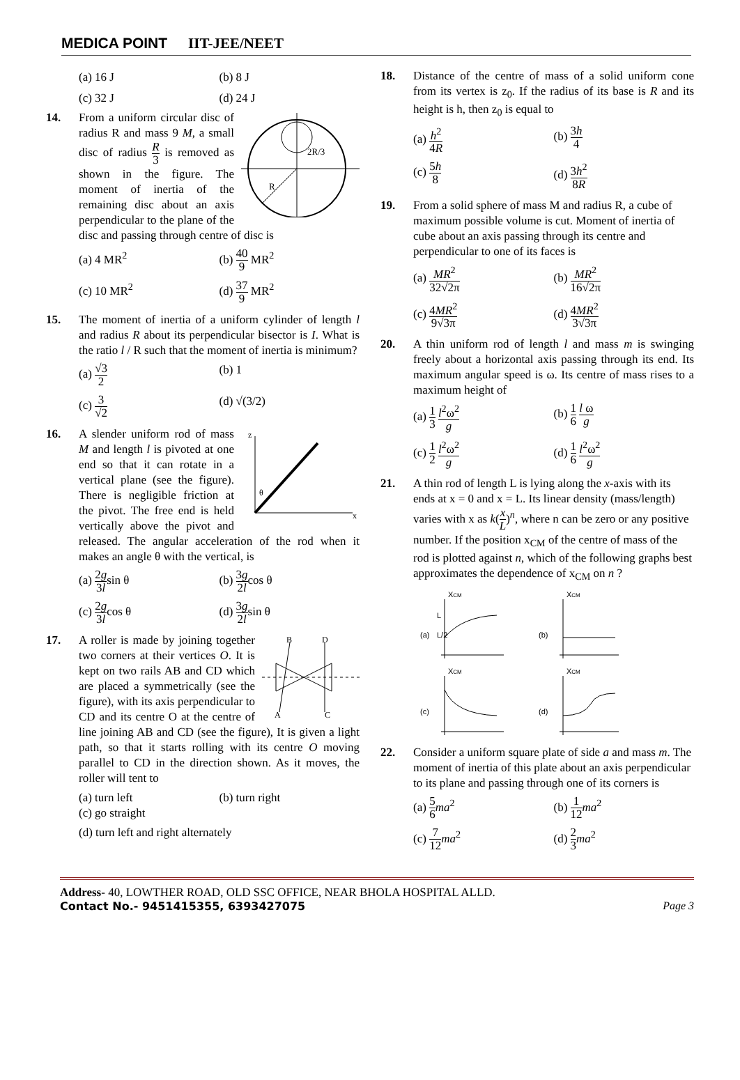MEDICA POINT IIT-JEE/NEET
(a) 16 J
(b) 8 J
(c) 32 J
(d) 24 J
14.
2R/3
R
From a uniform circular disc of radius R and mass 9 M, a small disc of radius R 3 is removed as shown in the figure. The moment of inertia of the remaining disc about an axis perpendicular to the plane of the disc and passing through centre of disc is
(a) 4 MR<sup>2</sup>
(b) 40 9 MR<sup>2</sup>
(c) 10 MR<sup>2</sup>
(d) 37 9 MR<sup>2</sup>
15. The moment of inertia of a uniform cylinder of length l and radius R about its perpendicular bisector is I. What is the ratio l / R such that the moment of inertia is minimum?
(a) √3 2
(b) 1
(c) 3 √2
(d) √(3/2)
16.
z
x
θ
A slender uniform rod of mass M and length l is pivoted at one end so that it can rotate in a vertical plane (see the figure). There is negligible friction at the pivot. The free end is held vertically above the pivot and released. The angular acceleration of the rod when it makes an angle θ with the vertical, is
(a) 2g 3lsin θ
(b) 3g 2lcos θ
(c) 2g 3lcos θ
(d) 3g 2lsin θ
17.
B
D
A
C
A roller is made by joining together two corners at their vertices O. It is kept on two rails AB and CD which are placed a symmetrically (see the figure), with its axis perpendicular to CD and its centre O at the centre of line joining AB and CD (see the figure), It is given a light path, so that it starts rolling with its centre O moving parallel to CD in the direction shown. As it moves, the roller will tent to
(a) turn left
(b) turn right
(c) go straight
(d) turn left and right alternately
18. Distance of the centre of mass of a solid uniform cone from its vertex is z<sub>0</sub>. If the radius of its base is R and its height is h, then z<sub>0</sub> is equal to
(a) h<sup>2</sup> 4R
(b) 3h 4
(c) 5h 8
(d) 3h<sup>2</sup> 8R
19. From a solid sphere of mass M and radius R, a cube of maximum possible volume is cut. Moment of inertia of cube about an axis passing through its centre and perpendicular to one of its faces is
(a) MR<sup>2</sup> 32√2π
(b) MR<sup>2</sup> 16√2π
(c) 4MR<sup>2</sup> 9√3π
(d) 4MR<sup>2</sup> 3√3π
20. A thin uniform rod of length l and mass m is swinging freely about a horizontal axis passing through its end. Its maximum angular speed is ω. Its centre of mass rises to a maximum height of
(a) 1 3 l<sup>2</sup>ω<sup>2</sup> g
(b) 1 6 l ω g
(c) 1 2 l<sup>2</sup>ω<sup>2</sup> g
(d) 1 6 l<sup>2</sup>ω<sup>2</sup> g
21. A thin rod of length L is lying along the x-axis with its ends at x = 0 and x = L. Its linear density (mass/length) varies with x as k(x L)<sup>n</sup>, where n can be zero or any positive number. If the position x<sub>CM</sub> of the centre of mass of the rod is plotted against n, which of the following graphs best approximates the dependence of x<sub>CM</sub> on n ?
XCM
(a)
L
L/2
XCM
(b)
XCM
(c)
XCM
(d)
22. Consider a uniform square plate of side a and mass m. The moment of inertia of this plate about an axis perpendicular to its plane and passing through one of its corners is
(a) 5 6 ma<sup>2</sup>
(b) 1 12 ma<sup>2</sup>
(c) 7 12 ma<sup>2</sup>
(d) 2 3 ma<sup>2</sup>
Address- 40, LOWTHER ROAD, OLD SSC OFFICE, NEAR BHOLA HOSPITAL ALLD.
Contact No.- 9451415355, 6393427075 Page 3